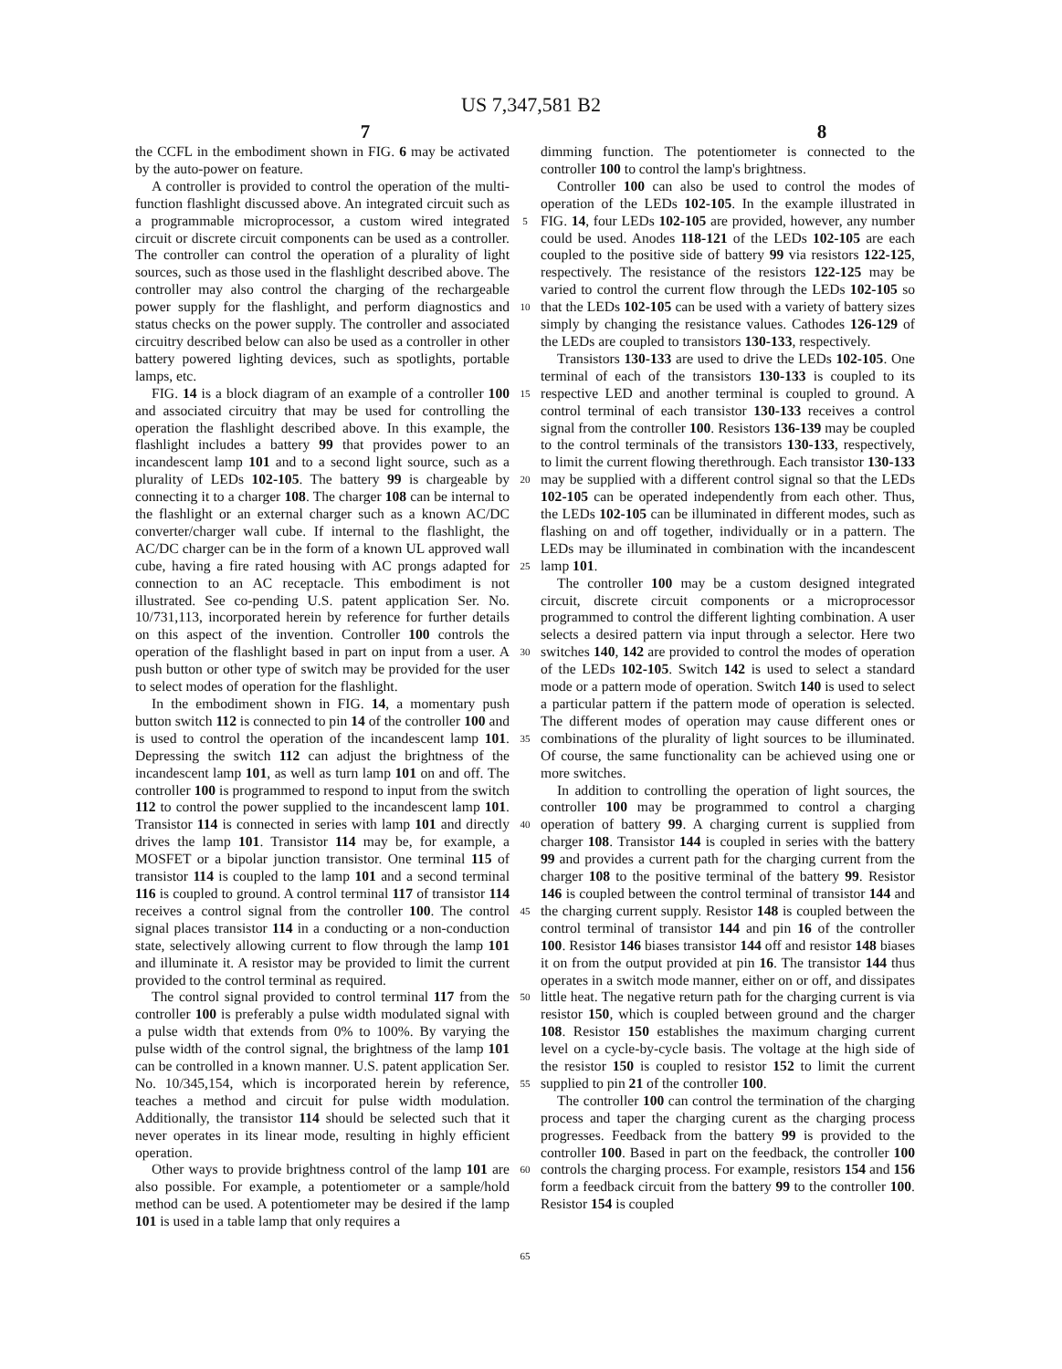US 7,347,581 B2
7 8
the CCFL in the embodiment shown in FIG. 6 may be activated by the auto-power on feature.
A controller is provided to control the operation of the multi-function flashlight discussed above. An integrated circuit such as a programmable microprocessor, a custom wired integrated circuit or discrete circuit components can be used as a controller. The controller can control the operation of a plurality of light sources, such as those used in the flashlight described above. The controller may also control the charging of the rechargeable power supply for the flashlight, and perform diagnostics and status checks on the power supply. The controller and associated circuitry described below can also be used as a controller in other battery powered lighting devices, such as spotlights, portable lamps, etc.
FIG. 14 is a block diagram of an example of a controller 100 and associated circuitry that may be used for controlling the operation the flashlight described above. In this example, the flashlight includes a battery 99 that provides power to an incandescent lamp 101 and to a second light source, such as a plurality of LEDs 102-105. The battery 99 is chargeable by connecting it to a charger 108. The charger 108 can be internal to the flashlight or an external charger such as a known AC/DC converter/charger wall cube. If internal to the flashlight, the AC/DC charger can be in the form of a known UL approved wall cube, having a fire rated housing with AC prongs adapted for connection to an AC receptacle. This embodiment is not illustrated. See co-pending U.S. patent application Ser. No. 10/731,113, incorporated herein by reference for further details on this aspect of the invention. Controller 100 controls the operation of the flashlight based in part on input from a user. A push button or other type of switch may be provided for the user to select modes of operation for the flashlight.
In the embodiment shown in FIG. 14, a momentary push button switch 112 is connected to pin 14 of the controller 100 and is used to control the operation of the incandescent lamp 101. Depressing the switch 112 can adjust the brightness of the incandescent lamp 101, as well as turn lamp 101 on and off. The controller 100 is programmed to respond to input from the switch 112 to control the power supplied to the incandescent lamp 101. Transistor 114 is connected in series with lamp 101 and directly drives the lamp 101. Transistor 114 may be, for example, a MOSFET or a bipolar junction transistor. One terminal 115 of transistor 114 is coupled to the lamp 101 and a second terminal 116 is coupled to ground. A control terminal 117 of transistor 114 receives a control signal from the controller 100. The control signal places transistor 114 in a conducting or a non-conduction state, selectively allowing current to flow through the lamp 101 and illuminate it. A resistor may be provided to limit the current provided to the control terminal as required.
The control signal provided to control terminal 117 from the controller 100 is preferably a pulse width modulated signal with a pulse width that extends from 0% to 100%. By varying the pulse width of the control signal, the brightness of the lamp 101 can be controlled in a known manner. U.S. patent application Ser. No. 10/345,154, which is incorporated herein by reference, teaches a method and circuit for pulse width modulation. Additionally, the transistor 114 should be selected such that it never operates in its linear mode, resulting in highly efficient operation.
Other ways to provide brightness control of the lamp 101 are also possible. For example, a potentiometer or a sample/hold method can be used. A potentiometer may be desired if the lamp 101 is used in a table lamp that only requires a
5
10
15
20
25
30
35
40
45
50
55
60
65
dimming function. The potentiometer is connected to the controller 100 to control the lamp's brightness.
Controller 100 can also be used to control the modes of operation of the LEDs 102-105. In the example illustrated in FIG. 14, four LEDs 102-105 are provided, however, any number could be used. Anodes 118-121 of the LEDs 102-105 are each coupled to the positive side of battery 99 via resistors 122-125, respectively. The resistance of the resistors 122-125 may be varied to control the current flow through the LEDs 102-105 so that the LEDs 102-105 can be used with a variety of battery sizes simply by changing the resistance values. Cathodes 126-129 of the LEDs are coupled to transistors 130-133, respectively.
Transistors 130-133 are used to drive the LEDs 102-105. One terminal of each of the transistors 130-133 is coupled to its respective LED and another terminal is coupled to ground. A control terminal of each transistor 130-133 receives a control signal from the controller 100. Resistors 136-139 may be coupled to the control terminals of the transistors 130-133, respectively, to limit the current flowing therethrough. Each transistor 130-133 may be supplied with a different control signal so that the LEDs 102-105 can be operated independently from each other. Thus, the LEDs 102-105 can be illuminated in different modes, such as flashing on and off together, individually or in a pattern. The LEDs may be illuminated in combination with the incandescent lamp 101.
The controller 100 may be a custom designed integrated circuit, discrete circuit components or a microprocessor programmed to control the different lighting combination. A user selects a desired pattern via input through a selector. Here two switches 140, 142 are provided to control the modes of operation of the LEDs 102-105. Switch 142 is used to select a standard mode or a pattern mode of operation. Switch 140 is used to select a particular pattern if the pattern mode of operation is selected. The different modes of operation may cause different ones or combinations of the plurality of light sources to be illuminated. Of course, the same functionality can be achieved using one or more switches.
In addition to controlling the operation of light sources, the controller 100 may be programmed to control a charging operation of battery 99. A charging current is supplied from charger 108. Transistor 144 is coupled in series with the battery 99 and provides a current path for the charging current from the charger 108 to the positive terminal of the battery 99. Resistor 146 is coupled between the control terminal of transistor 144 and the charging current supply. Resistor 148 is coupled between the control terminal of transistor 144 and pin 16 of the controller 100. Resistor 146 biases transistor 144 off and resistor 148 biases it on from the output provided at pin 16. The transistor 144 thus operates in a switch mode manner, either on or off, and dissipates little heat. The negative return path for the charging current is via resistor 150, which is coupled between ground and the charger 108. Resistor 150 establishes the maximum charging current level on a cycle-by-cycle basis. The voltage at the high side of the resistor 150 is coupled to resistor 152 to limit the current supplied to pin 21 of the controller 100.
The controller 100 can control the termination of the charging process and taper the charging curent as the charging process progresses. Feedback from the battery 99 is provided to the controller 100. Based in part on the feedback, the controller 100 controls the charging process. For example, resistors 154 and 156 form a feedback circuit from the battery 99 to the controller 100. Resistor 154 is coupled